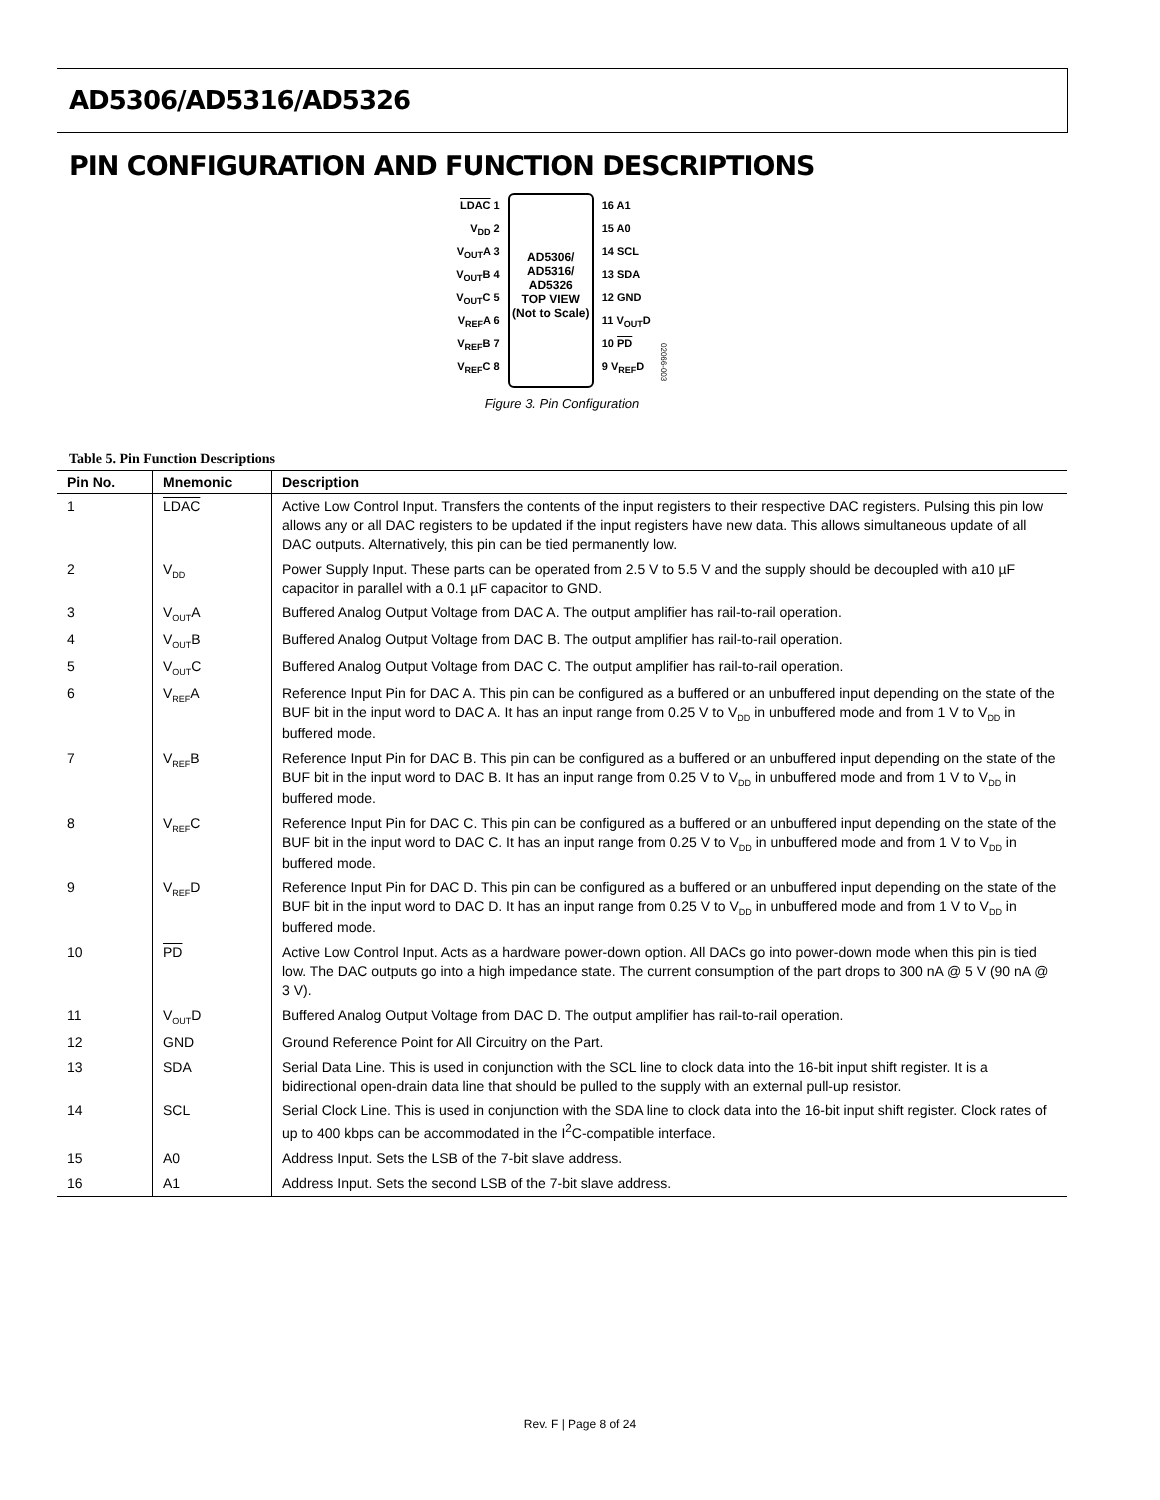AD5306/AD5316/AD5326
PIN CONFIGURATION AND FUNCTION DESCRIPTIONS
LDAC 1
V<sub>DD</sub> 2
V<sub>OUT</sub>A 3
V<sub>OUT</sub>B 4
V<sub>OUT</sub>C 5
V<sub>REF</sub>A 6
V<sub>REF</sub>B 7
V<sub>REF</sub>C 8
AD5306/
AD5316/
AD5326
TOP VIEW
(Not to Scale)
16 A1
15 A0
14 SCL
13 SDA
12 GND
11 V<sub>OUT</sub>D
10 PD
9 V<sub>REF</sub>D
02066-003
Figure 3. Pin Configuration
Table 5. Pin Function Descriptions
| Pin No. | Mnemonic | Description |
| --- | --- | --- |
| 1 | LDAC | Active Low Control Input. Transfers the contents of the input registers to their respective DAC registers. Pulsing this pin low allows any or all DAC registers to be updated if the input registers have new data. This allows simultaneous update of all DAC outputs. Alternatively, this pin can be tied permanently low. |
| 2 | V<sub>DD</sub> | Power Supply Input. These parts can be operated from 2.5 V to 5.5 V and the supply should be decoupled with a10 µF capacitor in parallel with a 0.1 µF capacitor to GND. |
| 3 | V<sub>OUT</sub>A | Buffered Analog Output Voltage from DAC A. The output amplifier has rail-to-rail operation. |
| 4 | V<sub>OUT</sub>B | Buffered Analog Output Voltage from DAC B. The output amplifier has rail-to-rail operation. |
| 5 | V<sub>OUT</sub>C | Buffered Analog Output Voltage from DAC C. The output amplifier has rail-to-rail operation. |
| 6 | V<sub>REF</sub>A | Reference Input Pin for DAC A. This pin can be configured as a buffered or an unbuffered input depending on the state of the BUF bit in the input word to DAC A. It has an input range from 0.25 V to V<sub>DD</sub> in unbuffered mode and from 1 V to V<sub>DD</sub> in buffered mode. |
| 7 | V<sub>REF</sub>B | Reference Input Pin for DAC B. This pin can be configured as a buffered or an unbuffered input depending on the state of the BUF bit in the input word to DAC B. It has an input range from 0.25 V to V<sub>DD</sub> in unbuffered mode and from 1 V to V<sub>DD</sub> in buffered mode. |
| 8 | V<sub>REF</sub>C | Reference Input Pin for DAC C. This pin can be configured as a buffered or an unbuffered input depending on the state of the BUF bit in the input word to DAC C. It has an input range from 0.25 V to V<sub>DD</sub> in unbuffered mode and from 1 V to V<sub>DD</sub> in buffered mode. |
| 9 | V<sub>REF</sub>D | Reference Input Pin for DAC D. This pin can be configured as a buffered or an unbuffered input depending on the state of the BUF bit in the input word to DAC D. It has an input range from 0.25 V to V<sub>DD</sub> in unbuffered mode and from 1 V to V<sub>DD</sub> in buffered mode. |
| 10 | PD | Active Low Control Input. Acts as a hardware power-down option. All DACs go into power-down mode when this pin is tied low. The DAC outputs go into a high impedance state. The current consumption of the part drops to 300 nA @ 5 V (90 nA @ 3 V). |
| 11 | V<sub>OUT</sub>D | Buffered Analog Output Voltage from DAC D. The output amplifier has rail-to-rail operation. |
| 12 | GND | Ground Reference Point for All Circuitry on the Part. |
| 13 | SDA | Serial Data Line. This is used in conjunction with the SCL line to clock data into the 16-bit input shift register. It is a bidirectional open-drain data line that should be pulled to the supply with an external pull-up resistor. |
| 14 | SCL | Serial Clock Line. This is used in conjunction with the SDA line to clock data into the 16-bit input shift register. Clock rates of up to 400 kbps can be accommodated in the I<sup>2</sup>C-compatible interface. |
| 15 | A0 | Address Input. Sets the LSB of the 7-bit slave address. |
| 16 | A1 | Address Input. Sets the second LSB of the 7-bit slave address. |
Rev. F | Page 8 of 24